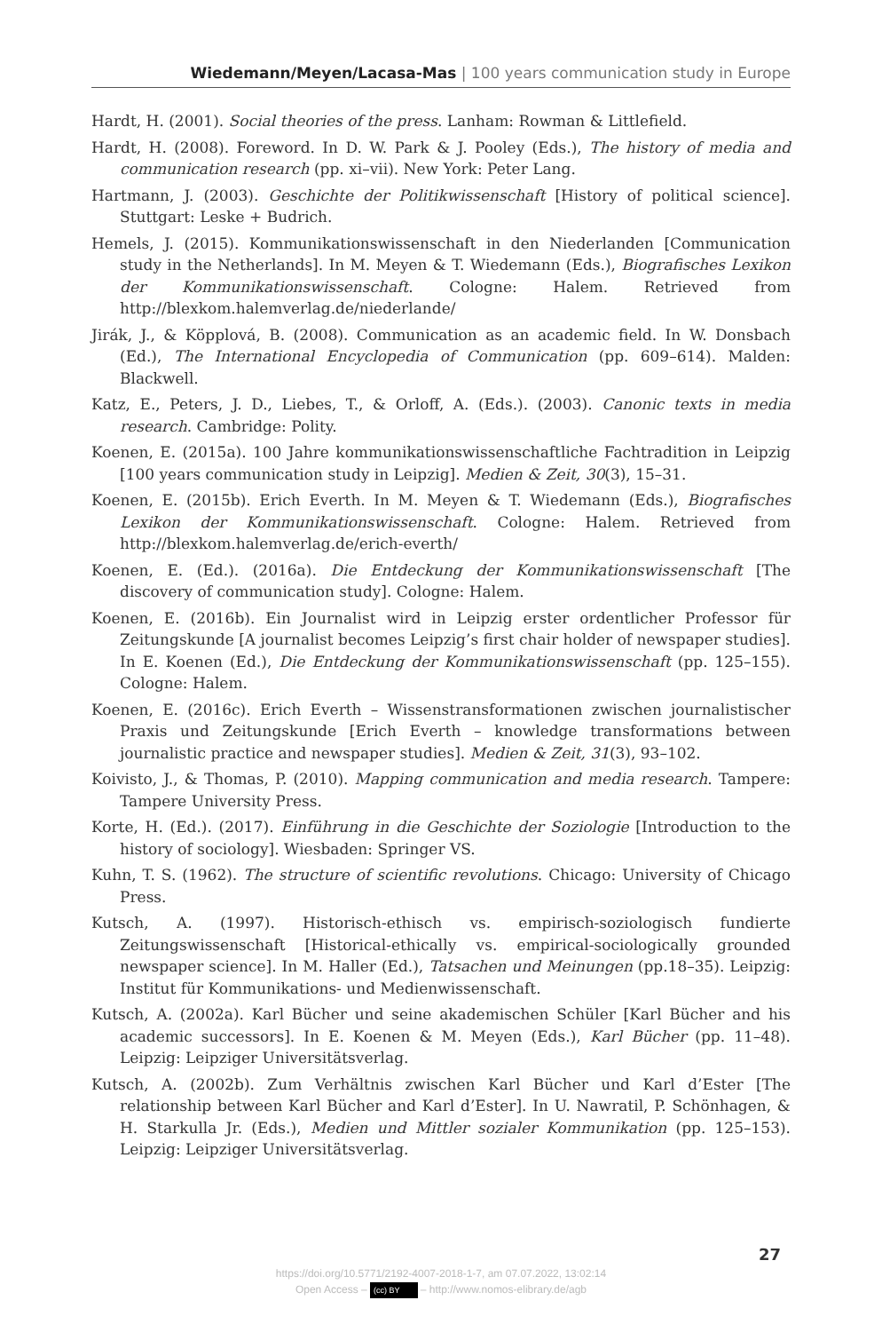Wiedemann/Meyen/Lacasa-Mas | 100 years communication study in Europe
Hardt, H. (2001). Social theories of the press. Lanham: Rowman & Littlefield.
Hardt, H. (2008). Foreword. In D. W. Park & J. Pooley (Eds.), The history of media and communication research (pp. xi–vii). New York: Peter Lang.
Hartmann, J. (2003). Geschichte der Politikwissenschaft [History of political science]. Stuttgart: Leske + Budrich.
Hemels, J. (2015). Kommunikationswissenschaft in den Niederlanden [Communication study in the Netherlands]. In M. Meyen & T. Wiedemann (Eds.), Biografisches Lexikon der Kommunikationswissenschaft. Cologne: Halem. Retrieved from http://blexkom.halemverlag.de/niederlande/
Jirák, J., & Köpplová, B. (2008). Communication as an academic field. In W. Donsbach (Ed.), The International Encyclopedia of Communication (pp. 609–614). Malden: Blackwell.
Katz, E., Peters, J. D., Liebes, T., & Orloff, A. (Eds.). (2003). Canonic texts in media research. Cambridge: Polity.
Koenen, E. (2015a). 100 Jahre kommunikationswissenschaftliche Fachtradition in Leipzig [100 years communication study in Leipzig]. Medien & Zeit, 30(3), 15–31.
Koenen, E. (2015b). Erich Everth. In M. Meyen & T. Wiedemann (Eds.), Biografisches Lexikon der Kommunikationswissenschaft. Cologne: Halem. Retrieved from http://blexkom.halemverlag.de/erich-everth/
Koenen, E. (Ed.). (2016a). Die Entdeckung der Kommunikationswissenschaft [The discovery of communication study]. Cologne: Halem.
Koenen, E. (2016b). Ein Journalist wird in Leipzig erster ordentlicher Professor für Zeitungskunde [A journalist becomes Leipzig’s first chair holder of newspaper studies]. In E. Koenen (Ed.), Die Entdeckung der Kommunikationswissenschaft (pp. 125–155). Cologne: Halem.
Koenen, E. (2016c). Erich Everth – Wissenstransformationen zwischen journalistischer Praxis und Zeitungskunde [Erich Everth – knowledge transformations between journalistic practice and newspaper studies]. Medien & Zeit, 31(3), 93–102.
Koivisto, J., & Thomas, P. (2010). Mapping communication and media research. Tampere: Tampere University Press.
Korte, H. (Ed.). (2017). Einführung in die Geschichte der Soziologie [Introduction to the history of sociology]. Wiesbaden: Springer VS.
Kuhn, T. S. (1962). The structure of scientific revolutions. Chicago: University of Chicago Press.
Kutsch, A. (1997). Historisch-ethisch vs. empirisch-soziologisch fundierte Zeitungswissenschaft [Historical-ethically vs. empirical-sociologically grounded newspaper science]. In M. Haller (Ed.), Tatsachen und Meinungen (pp.18–35). Leipzig: Institut für Kommunikations- und Medienwissenschaft.
Kutsch, A. (2002a). Karl Bücher und seine akademischen Schüler [Karl Bücher and his academic successors]. In E. Koenen & M. Meyen (Eds.), Karl Bücher (pp. 11–48). Leipzig: Leipziger Universitätsverlag.
Kutsch, A. (2002b). Zum Verhältnis zwischen Karl Bücher und Karl d’Ester [The relationship between Karl Bücher and Karl d’Ester]. In U. Nawratil, P. Schönhagen, & H. Starkulla Jr. (Eds.), Medien und Mittler sozialer Kommunikation (pp. 125–153). Leipzig: Leipziger Universitätsverlag.
27
https://doi.org/10.5771/2192-4007-2018-1-7, am 07.07.2022, 13:02:14
Open Access – (cc) BY – http://www.nomos-elibrary.de/agb